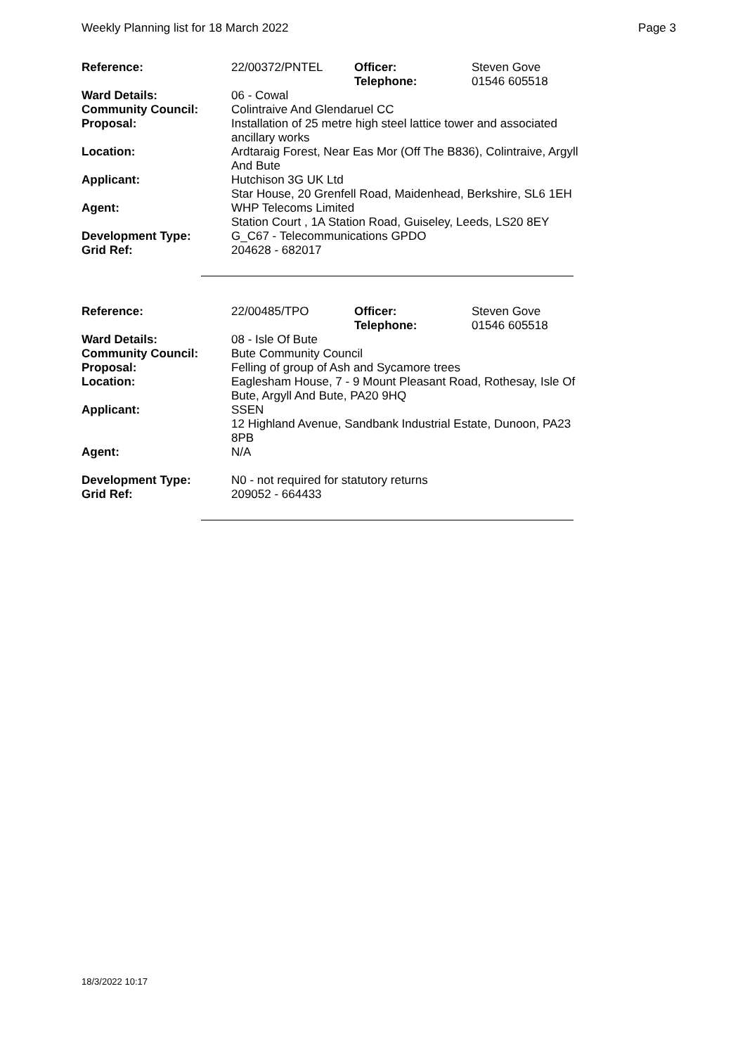Weekly Planning list for 18 March 2022 Page 3
| Reference: | 22/00372/PNTEL | Officer: Telephone: | Steven Gove 01546 605518 |
| Ward Details: | 06 - Cowal | | |
| Community Council: | Colintraive And Glendaruel CC | | |
| Proposal: | Installation of 25 metre high steel lattice tower and associated ancillary works | | |
| Location: | Ardtaraig Forest, Near Eas Mor (Off The B836), Colintraive, Argyll And Bute | | |
| Applicant: | Hutchison 3G UK Ltd Star House, 20 Grenfell Road, Maidenhead, Berkshire, SL6 1EH | | |
| Agent: | WHP Telecoms Limited Station Court , 1A Station Road, Guiseley, Leeds, LS20 8EY | | |
| Development Type: Grid Ref: | G_C67 - Telecommunications GPDO 204628 - 682017 | | |
| Reference: | 22/00485/TPO | Officer: Telephone: | Steven Gove 01546 605518 |
| Ward Details: | 08 - Isle Of Bute | | |
| Community Council: | Bute Community Council | | |
| Proposal: | Felling of group of Ash and Sycamore trees | | |
| Location: | Eaglesham House, 7 - 9 Mount Pleasant Road, Rothesay, Isle Of Bute, Argyll And Bute, PA20 9HQ | | |
| Applicant: | SSEN 12 Highland Avenue, Sandbank Industrial Estate, Dunoon, PA23 8PB | | |
| Agent: | N/A | | |
| Development Type: Grid Ref: | N0 - not required for statutory returns 209052 - 664433 | | |
18/3/2022 10:17